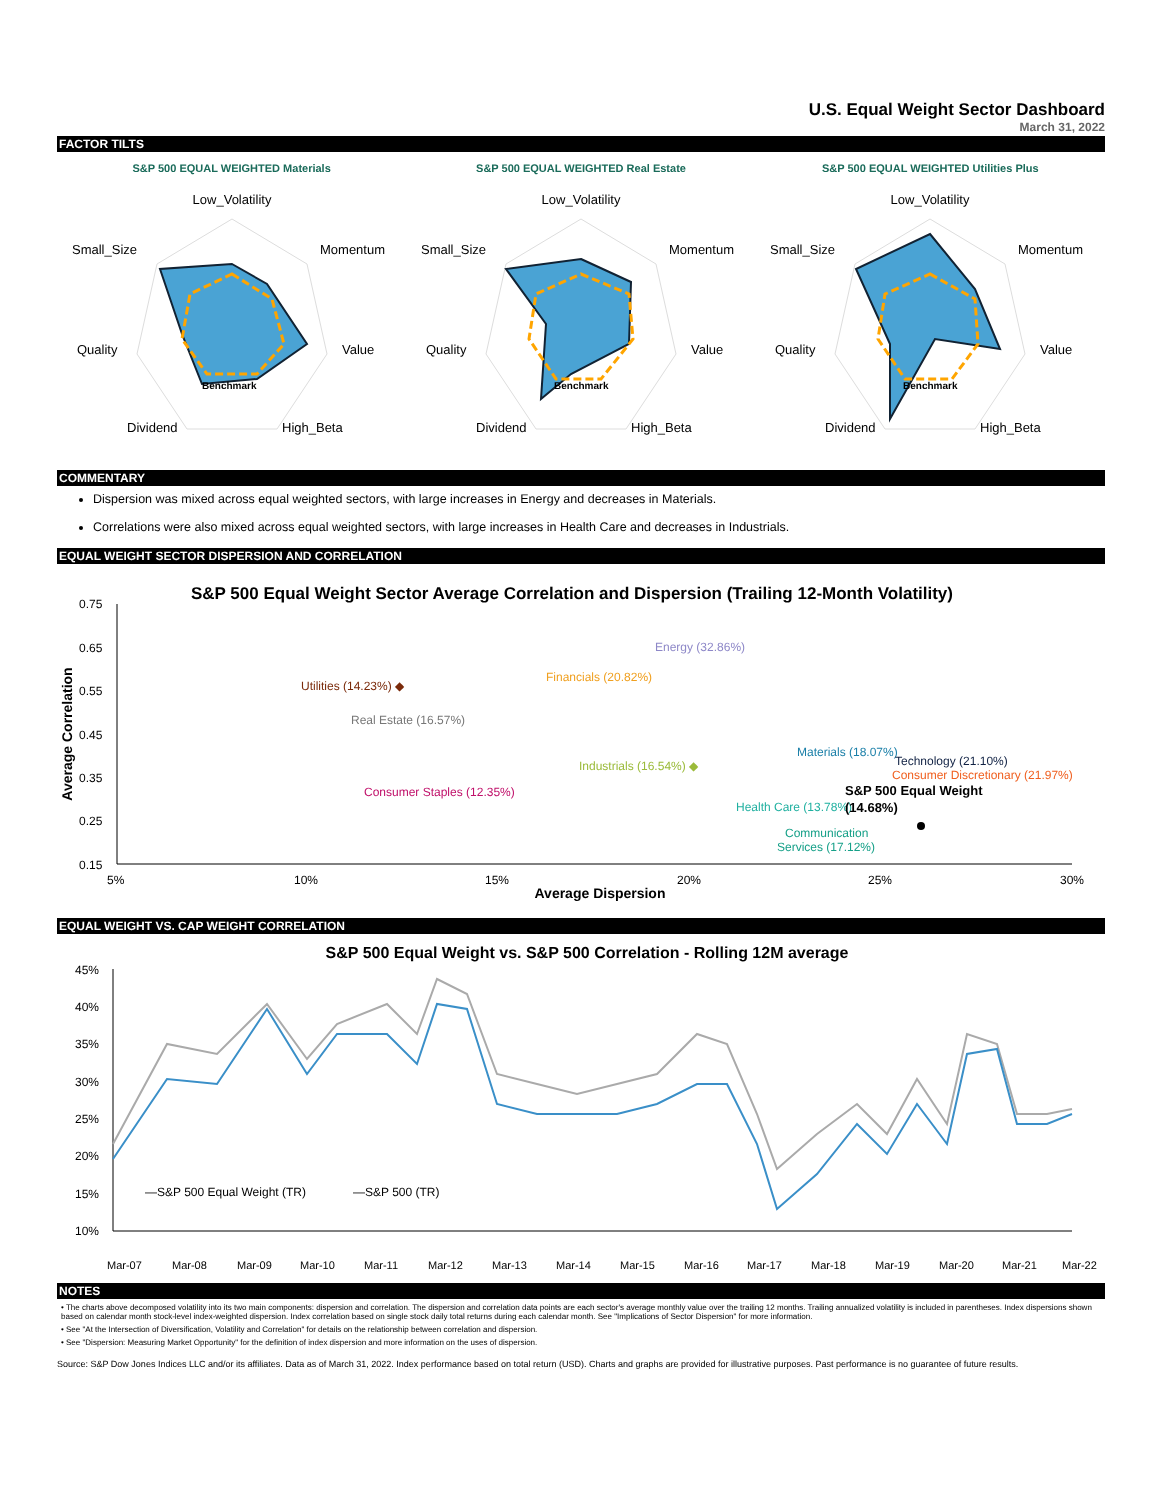U.S. Equal Weight Sector Dashboard
March 31, 2022
FACTOR TILTS
S&P 500 EQUAL WEIGHTED Materials
Low_Volatility
Small_Size
Momentum
Quality
Value
Dividend
High_Beta
Benchmark
S&P 500 EQUAL WEIGHTED Real Estate
Low_Volatility
Small_Size
Momentum
Quality
Value
Dividend
High_Beta
Benchmark
S&P 500 EQUAL WEIGHTED Utilities Plus
Low_Volatility
Small_Size
Momentum
Quality
Value
Dividend
High_Beta
Benchmark
COMMENTARY
Dispersion was mixed across equal weighted sectors, with large increases in Energy and decreases in Materials.
Correlations were also mixed across equal weighted sectors, with large increases in Health Care and decreases in Industrials.
EQUAL WEIGHT SECTOR DISPERSION AND CORRELATION
S&P 500 Equal Weight Sector Average Correlation and Dispersion (Trailing 12-Month Volatility)
0.75
0.65
0.55
0.45
0.35
0.25
0.15
5%
10%
15%
20%
25%
30%
Average Dispersion
Average Correlation
Energy (32.86%)
Financials (20.82%)
Utilities (14.23%) ◆
Real Estate (16.57%)
Industrials (16.54%) ◆
Materials (18.07%)
Technology (21.10%)
Consumer Discretionary (21.97%)
Consumer Staples (12.35%)
S&P 500 Equal Weight
Health Care (13.78%)
(14.68%)
Communication
Services (17.12%)
EQUAL WEIGHT VS. CAP WEIGHT CORRELATION
S&P 500 Equal Weight vs. S&P 500 Correlation - Rolling 12M average
45%
40%
35%
30%
25%
20%
15%
10%
—S&P 500 Equal Weight (TR)
—S&P 500 (TR)
Mar-07Mar-08Mar-09Mar-10Mar-11Mar-12Mar-13Mar-14Mar-15Mar-16Mar-17Mar-18Mar-19Mar-20Mar-21Mar-22
NOTES
• The charts above decomposed volatility into its two main components: dispersion and correlation. The dispersion and correlation data points are each sector's average monthly value over the trailing 12 months. Trailing annualized volatility is included in parentheses. Index dispersions shown based on calendar month stock-level index-weighted dispersion. Index correlation based on single stock daily total returns during each calendar month. See "Implications of Sector Dispersion" for more information.
• See "At the Intersection of Diversification, Volatility and Correlation" for details on the relationship between correlation and dispersion.
• See "Dispersion: Measuring Market Opportunity" for the definition of index dispersion and more information on the uses of dispersion.
Source: S&P Dow Jones Indices LLC and/or its affiliates. Data as of March 31, 2022. Index performance based on total return (USD). Charts and graphs are provided for illustrative purposes. Past performance is no guarantee of future results.